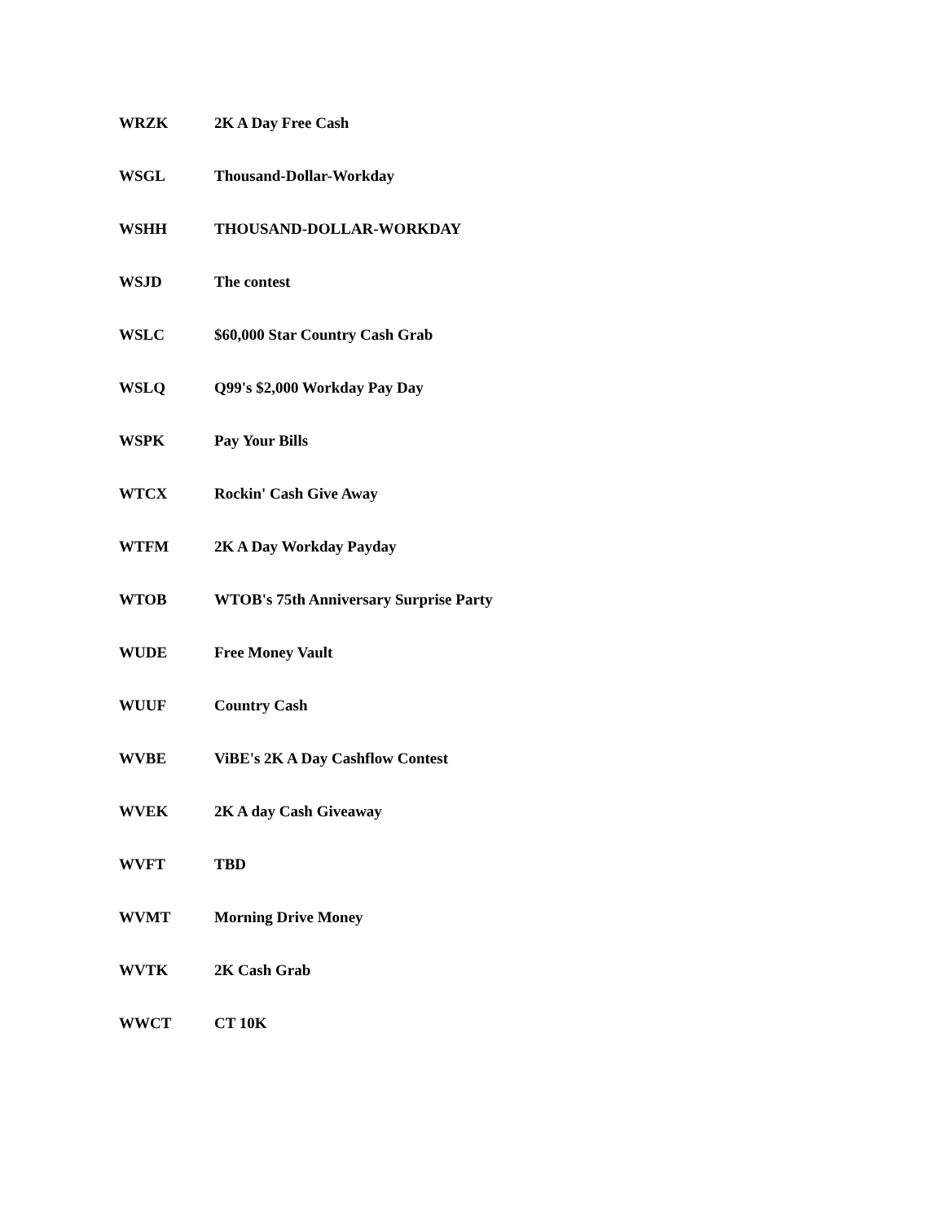| WRZK | 2K A Day Free Cash |
| WSGL | Thousand-Dollar-Workday |
| WSHH | THOUSAND-DOLLAR-WORKDAY |
| WSJD | The contest |
| WSLC | $60,000 Star Country Cash Grab |
| WSLQ | Q99's $2,000 Workday Pay Day |
| WSPK | Pay Your Bills |
| WTCX | Rockin' Cash Give Away |
| WTFM | 2K A Day Workday Payday |
| WTOB | WTOB's 75th Anniversary Surprise Party |
| WUDE | Free Money Vault |
| WUUF | Country Cash |
| WVBE | ViBE's 2K A Day Cashflow Contest |
| WVEK | 2K A day Cash Giveaway |
| WVFT | TBD |
| WVMT | Morning Drive Money |
| WVTK | 2K Cash Grab |
| WWCT | CT 10K |